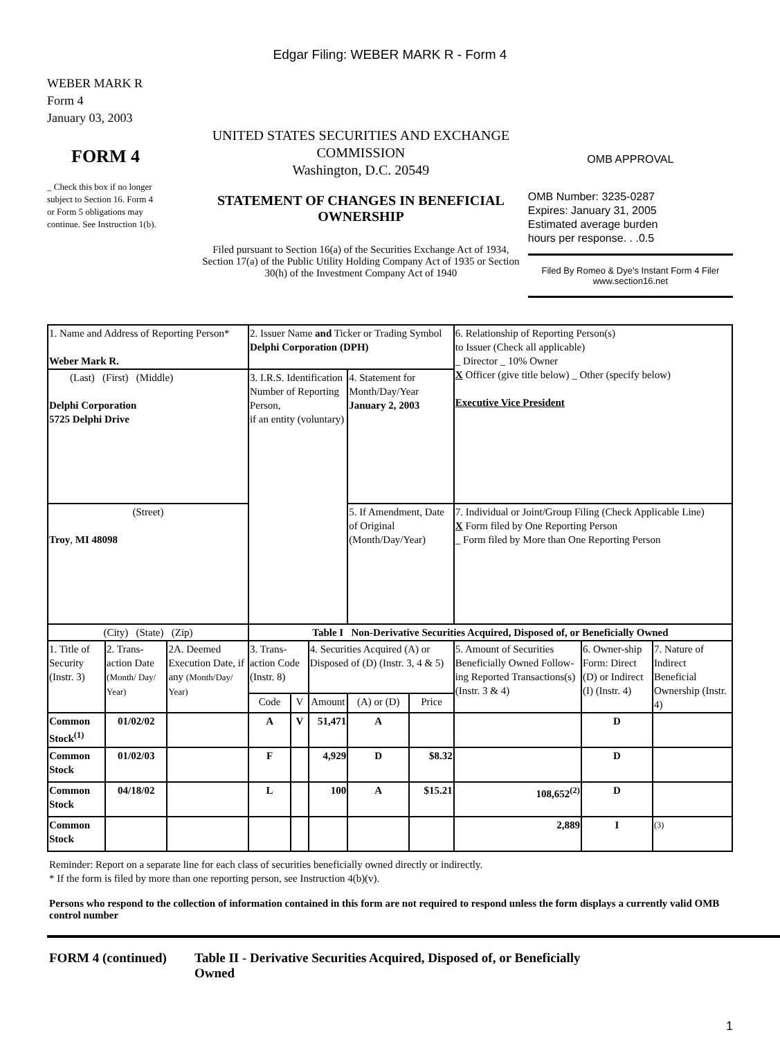Edgar Filing: WEBER MARK R - Form 4
WEBER MARK R
Form 4
January 03, 2003
FORM 4
_ Check this box if no longer subject to Section 16. Form 4 or Form 5 obligations may continue. See Instruction 1(b).
UNITED STATES SECURITIES AND EXCHANGE COMMISSION
Washington, D.C. 20549
STATEMENT OF CHANGES IN BENEFICIAL OWNERSHIP
Filed pursuant to Section 16(a) of the Securities Exchange Act of 1934, Section 17(a) of the Public Utility Holding Company Act of 1935 or Section 30(h) of the Investment Company Act of 1940
OMB APPROVAL
OMB Number: 3235-0287
Expires: January 31, 2005
Estimated average burden
hours per response. . .0.5
Filed By Romeo & Dye's Instant Form 4 Filer
www.section16.net
| 1. Name and Address of Reporting Person* Weber Mark R. | | | 2. Issuer Name and Ticker or Trading Symbol Delphi Corporation (DPH) | | | | | 6. Relationship of Reporting Person(s) to Issuer (Check all applicable) _ Director _ 10% Owner X Officer (give title below) _ Other (specify below) Executive Vice President | | |
| (Last) (First) (Middle) Delphi Corporation 5725 Delphi Drive | | | 3. I.R.S. Identification Number of Reporting Person, if an entity (voluntary) | | | 4. Statement for Month/Day/Year January 2, 2003 | | | | |
| (Street) Troy , MI 48098 | | | | | | 5. If Amendment, Date of Original (Month/Day/Year) | | 7. Individual or Joint/Group Filing (Check Applicable Line) X Form filed by One Reporting Person _ Form filed by More than One Reporting Person | | |
| (City) (State) (Zip) | | | Table I Non-Derivative Securities Acquired, Disposed of, or Beneficially Owned | | | | | | | |
| 1. Title of Security (Instr. 3) | 2. Trans-action Date (Month/ Day/ Year) | 2A. Deemed Execution Date, if any (Month/Day/ Year) | 3. Trans-action Code (Instr. 8) | | 4. Securities Acquired (A) or Disposed of (D) (Instr. 3, 4 & 5) | | | 5. Amount of Securities Beneficially Owned Follow-ing Reported Transactions(s) (Instr. 3 & 4) | 6. Owner-ship Form: Direct (D) or Indirect (I) (Instr. 4) | 7. Nature of Indirect Beneficial Ownership (Instr. 4) |
| | | | Code | V | Amount | (A) or (D) | Price | | | |
| Common Stock<sup>(1)</sup> | 01/02/02 | | A | V | 51,471 | A | | | D | |
| Common Stock | 01/02/03 | | F | | 4,929 | D | $8.32 | | D | |
| Common Stock | 04/18/02 | | L | | 100 | A | $15.21 | 108,652<sup>(2)</sup> | D | |
| Common Stock | | | | | | | | 2,889 | I | <sup>(3)</sup> |
Reminder: Report on a separate line for each class of securities beneficially owned directly or indirectly.
* If the form is filed by more than one reporting person, see Instruction 4(b)(v).
Persons who respond to the collection of information contained in this form are not required to respond unless the form displays a currently valid OMB control number
FORM 4 (continued) Table II - Derivative Securities Acquired, Disposed of, or Beneficially Owned
1